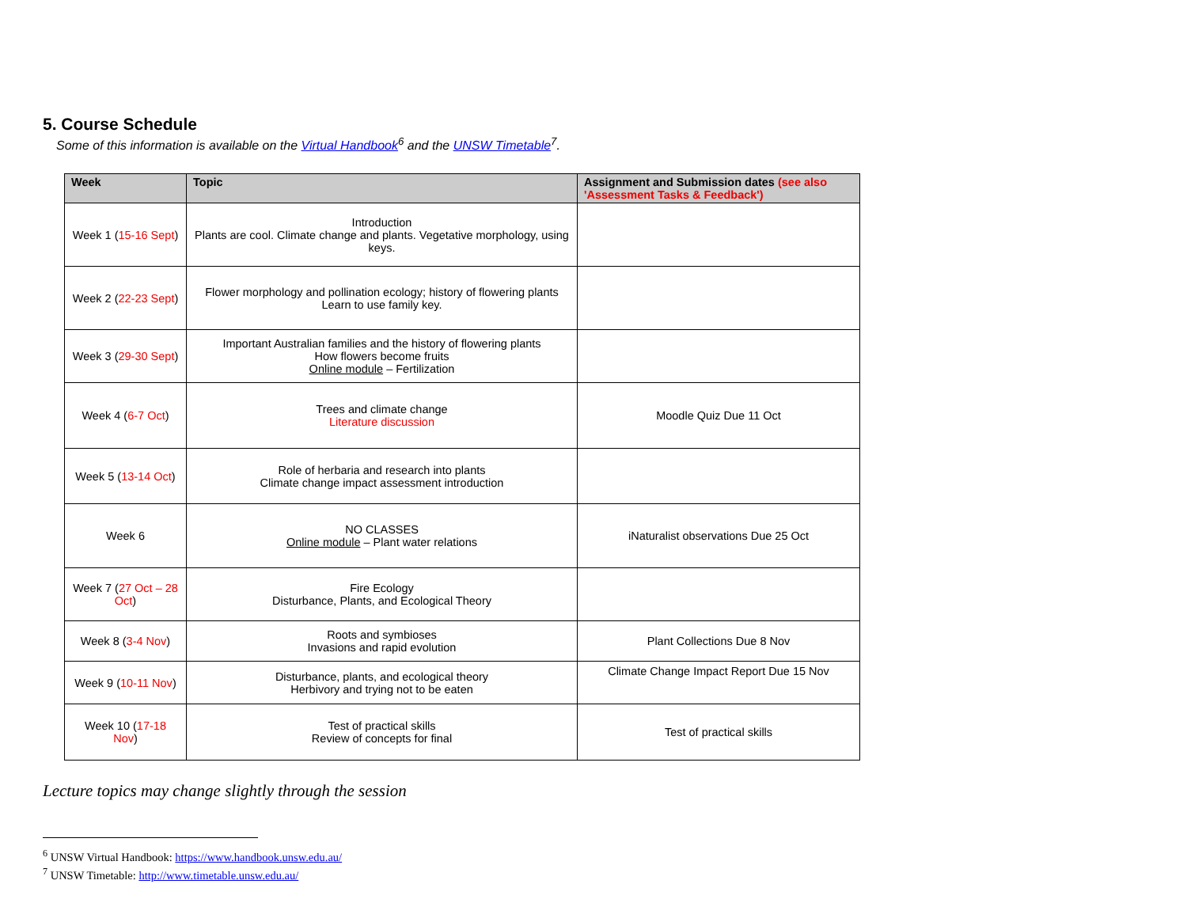5. Course Schedule
Some of this information is available on the Virtual Handbook<sup>6</sup> and the UNSW Timetable<sup>7</sup>.
| Week | Topic | Assignment and Submission dates (see also 'Assessment Tasks & Feedback') |
| --- | --- | --- |
| Week 1 ( 15-16 Sept ) | Introduction Plants are cool. Climate change and plants. Vegetative morphology, using keys. | |
| Week 2 ( 22-23 Sept ) | Flower morphology and pollination ecology; history of flowering plants Learn to use family key. | |
| Week 3 ( 29-30 Sept ) | Important Australian families and the history of flowering plants How flowers become fruits Online module – Fertilization | |
| Week 4 ( 6-7 Oct ) | Trees and climate change Literature discussion | Moodle Quiz Due 11 Oct |
| Week 5 ( 13-14 Oct ) | Role of herbaria and research into plants Climate change impact assessment introduction | |
| Week 6 | NO CLASSES Online module – Plant water relations | iNaturalist observations Due 25 Oct |
| Week 7 ( 27 Oct – 28 Oct ) | Fire Ecology Disturbance, Plants, and Ecological Theory | |
| Week 8 ( 3-4 Nov ) | Roots and symbioses Invasions and rapid evolution | Plant Collections Due 8 Nov |
| Week 9 ( 10-11 Nov ) | Disturbance, plants, and ecological theory Herbivory and trying not to be eaten | Climate Change Impact Report Due 15 Nov |
| Week 10 ( 17-18 Nov ) | Test of practical skills Review of concepts for final | Test of practical skills |
Lecture topics may change slightly through the session
<sup>6</sup> UNSW Virtual Handbook: https://www.handbook.unsw.edu.au/
<sup>7</sup> UNSW Timetable: http://www.timetable.unsw.edu.au/